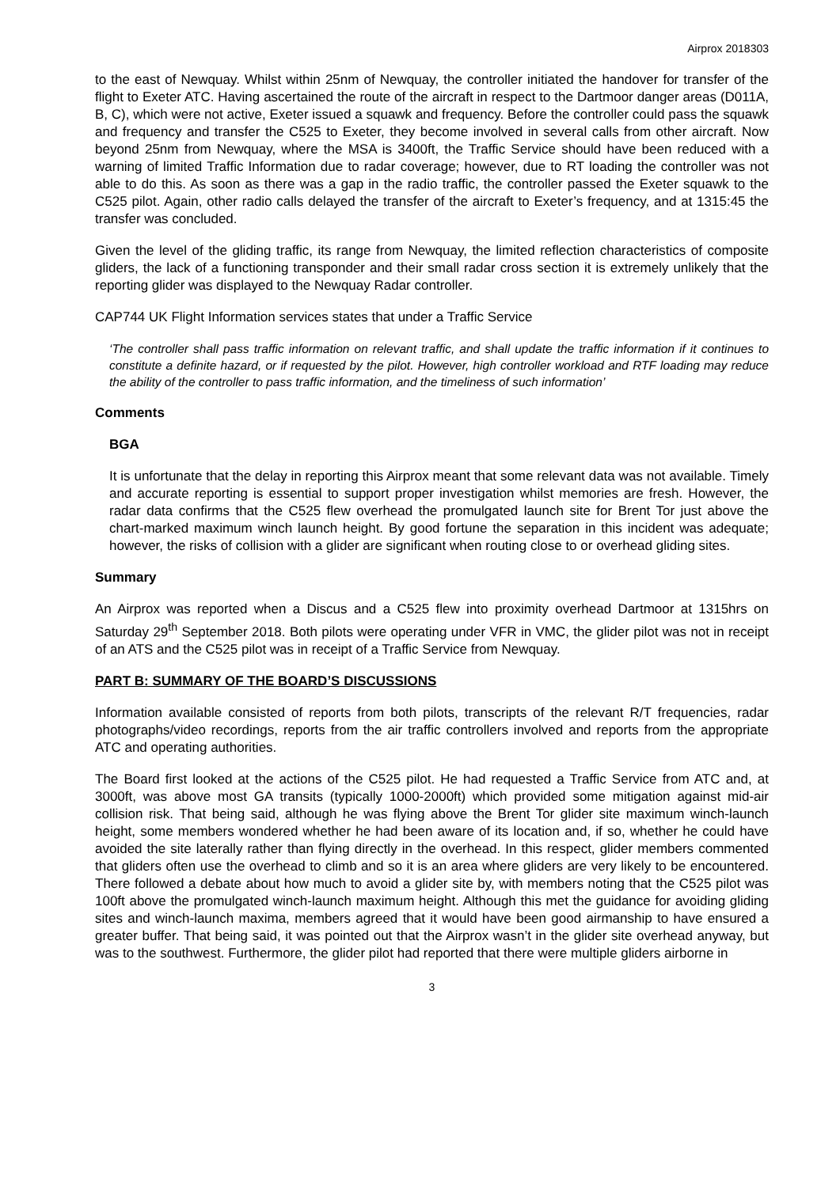Airprox 2018303
to the east of Newquay. Whilst within 25nm of Newquay, the controller initiated the handover for transfer of the flight to Exeter ATC. Having ascertained the route of the aircraft in respect to the Dartmoor danger areas (D011A, B, C), which were not active, Exeter issued a squawk and frequency. Before the controller could pass the squawk and frequency and transfer the C525 to Exeter, they become involved in several calls from other aircraft. Now beyond 25nm from Newquay, where the MSA is 3400ft, the Traffic Service should have been reduced with a warning of limited Traffic Information due to radar coverage; however, due to RT loading the controller was not able to do this. As soon as there was a gap in the radio traffic, the controller passed the Exeter squawk to the C525 pilot. Again, other radio calls delayed the transfer of the aircraft to Exeter’s frequency, and at 1315:45 the transfer was concluded.
Given the level of the gliding traffic, its range from Newquay, the limited reflection characteristics of composite gliders, the lack of a functioning transponder and their small radar cross section it is extremely unlikely that the reporting glider was displayed to the Newquay Radar controller.
CAP744 UK Flight Information services states that under a Traffic Service
‘The controller shall pass traffic information on relevant traffic, and shall update the traffic information if it continues to constitute a definite hazard, or if requested by the pilot. However, high controller workload and RTF loading may reduce the ability of the controller to pass traffic information, and the timeliness of such information’
Comments
BGA
It is unfortunate that the delay in reporting this Airprox meant that some relevant data was not available. Timely and accurate reporting is essential to support proper investigation whilst memories are fresh. However, the radar data confirms that the C525 flew overhead the promulgated launch site for Brent Tor just above the chart-marked maximum winch launch height. By good fortune the separation in this incident was adequate; however, the risks of collision with a glider are significant when routing close to or overhead gliding sites.
Summary
An Airprox was reported when a Discus and a C525 flew into proximity overhead Dartmoor at 1315hrs on Saturday 29<sup>th</sup> September 2018. Both pilots were operating under VFR in VMC, the glider pilot was not in receipt of an ATS and the C525 pilot was in receipt of a Traffic Service from Newquay.
PART B: SUMMARY OF THE BOARD’S DISCUSSIONS
Information available consisted of reports from both pilots, transcripts of the relevant R/T frequencies, radar photographs/video recordings, reports from the air traffic controllers involved and reports from the appropriate ATC and operating authorities.
The Board first looked at the actions of the C525 pilot. He had requested a Traffic Service from ATC and, at 3000ft, was above most GA transits (typically 1000-2000ft) which provided some mitigation against mid-air collision risk. That being said, although he was flying above the Brent Tor glider site maximum winch-launch height, some members wondered whether he had been aware of its location and, if so, whether he could have avoided the site laterally rather than flying directly in the overhead. In this respect, glider members commented that gliders often use the overhead to climb and so it is an area where gliders are very likely to be encountered. There followed a debate about how much to avoid a glider site by, with members noting that the C525 pilot was 100ft above the promulgated winch-launch maximum height. Although this met the guidance for avoiding gliding sites and winch-launch maxima, members agreed that it would have been good airmanship to have ensured a greater buffer. That being said, it was pointed out that the Airprox wasn’t in the glider site overhead anyway, but was to the southwest. Furthermore, the glider pilot had reported that there were multiple gliders airborne in
3